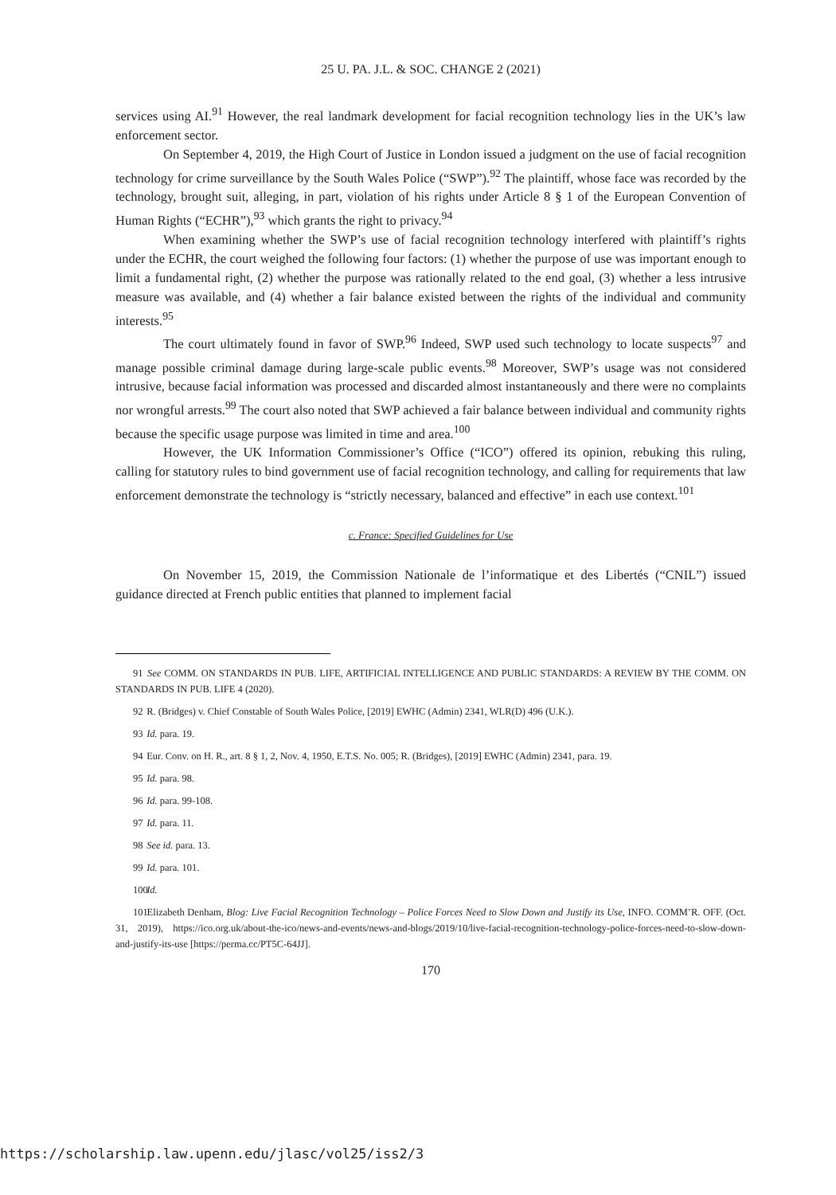25 U. PA. J.L. & SOC. CHANGE 2 (2021)
services using AI.<sup>91</sup> However, the real landmark development for facial recognition technology lies in the UK’s law enforcement sector.
On September 4, 2019, the High Court of Justice in London issued a judgment on the use of facial recognition technology for crime surveillance by the South Wales Police (“SWP”).<sup>92</sup> The plaintiff, whose face was recorded by the technology, brought suit, alleging, in part, violation of his rights under Article 8 § 1 of the European Convention of Human Rights (“ECHR”),<sup>93</sup> which grants the right to privacy.<sup>94</sup>
When examining whether the SWP’s use of facial recognition technology interfered with plaintiff’s rights under the ECHR, the court weighed the following four factors: (1) whether the purpose of use was important enough to limit a fundamental right, (2) whether the purpose was rationally related to the end goal, (3) whether a less intrusive measure was available, and (4) whether a fair balance existed between the rights of the individual and community interests.<sup>95</sup>
The court ultimately found in favor of SWP.<sup>96</sup> Indeed, SWP used such technology to locate suspects<sup>97</sup> and manage possible criminal damage during large-scale public events.<sup>98</sup> Moreover, SWP’s usage was not considered intrusive, because facial information was processed and discarded almost instantaneously and there were no complaints nor wrongful arrests.<sup>99</sup> The court also noted that SWP achieved a fair balance between individual and community rights because the specific usage purpose was limited in time and area.<sup>100</sup>
However, the UK Information Commissioner’s Office (“ICO”) offered its opinion, rebuking this ruling, calling for statutory rules to bind government use of facial recognition technology, and calling for requirements that law enforcement demonstrate the technology is “strictly necessary, balanced and effective” in each use context.<sup>101</sup>
c. France: Specified Guidelines for Use
On November 15, 2019, the Commission Nationale de l’informatique et des Libertés (“CNIL”) issued guidance directed at French public entities that planned to implement facial
91 See COMM. ON STANDARDS IN PUB. LIFE, ARTIFICIAL INTELLIGENCE AND PUBLIC STANDARDS: A REVIEW BY THE COMM. ON STANDARDS IN PUB. LIFE 4 (2020).
92 R. (Bridges) v. Chief Constable of South Wales Police, [2019] EWHC (Admin) 2341, WLR(D) 496 (U.K.).
93 Id. para. 19.
94 Eur. Conv. on H. R., art. 8 § 1, 2, Nov. 4, 1950, E.T.S. No. 005; R. (Bridges), [2019] EWHC (Admin) 2341, para. 19.
95 Id. para. 98.
96 Id. para. 99-108.
97 Id. para. 11.
98 See id. para. 13.
99 Id. para. 101.
100 Id.
101 Elizabeth Denham, Blog: Live Facial Recognition Technology – Police Forces Need to Slow Down and Justify its Use, INFO. COMM’R. OFF. (Oct. 31, 2019), https://ico.org.uk/about-the-ico/news-and-events/news-and-blogs/2019/10/live-facial-recognition-technology-police-forces-need-to-slow-down-and-justify-its-use [https://perma.cc/PT5C-64JJ].
170
https://scholarship.law.upenn.edu/jlasc/vol25/iss2/3